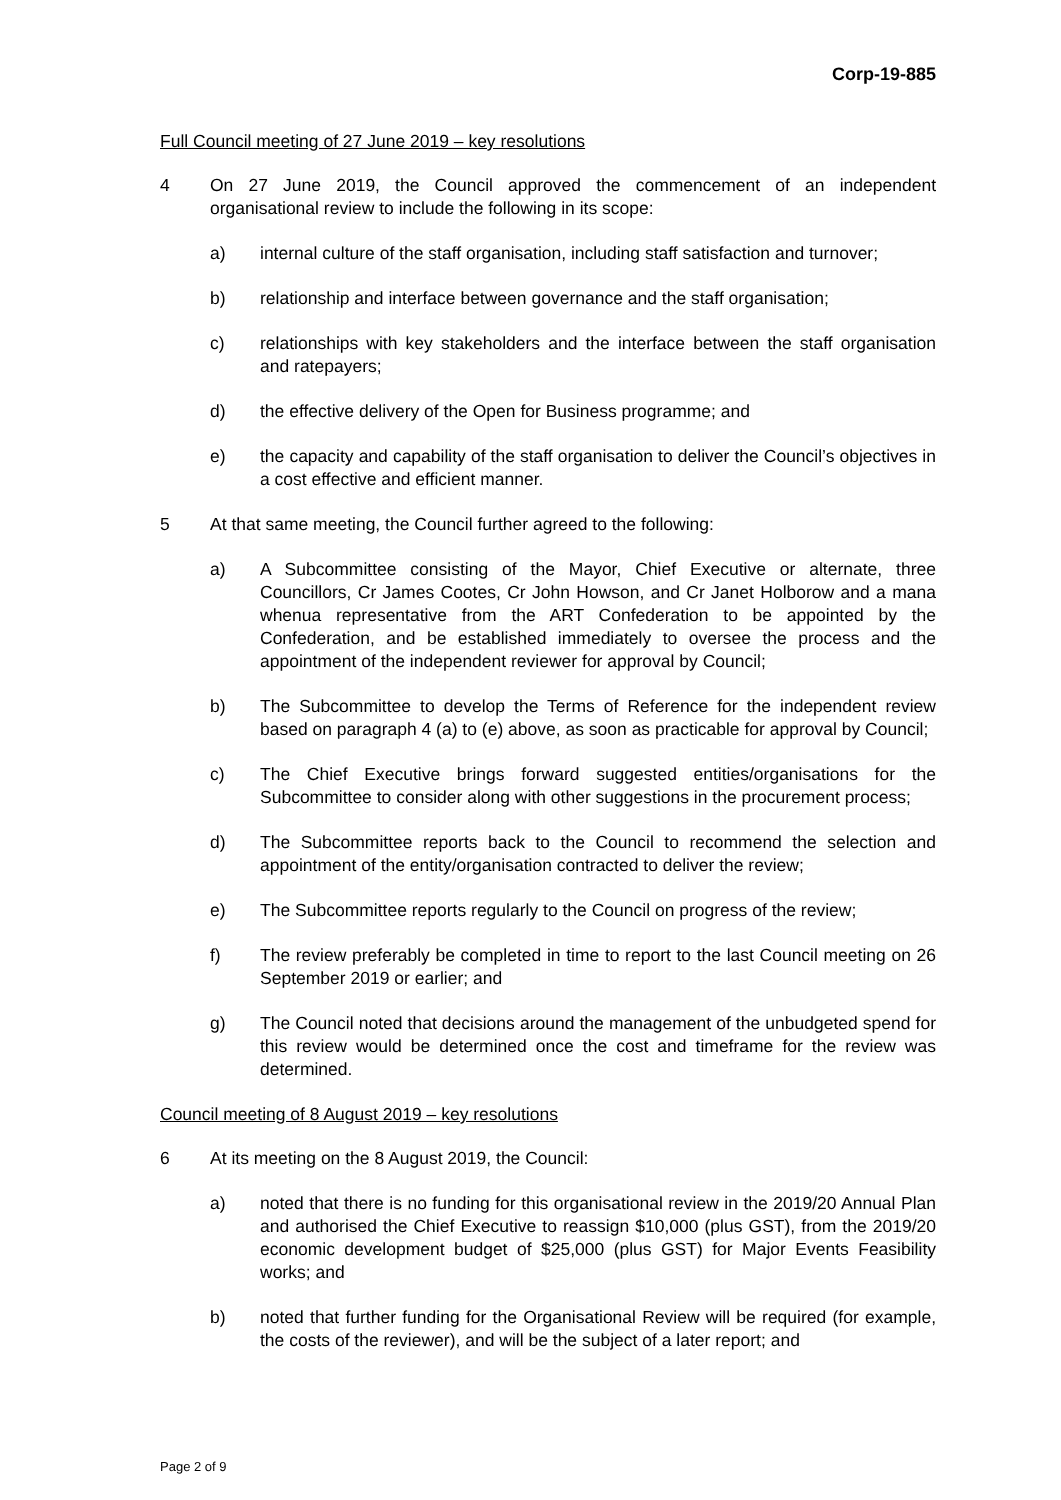Corp-19-885
Full Council meeting of 27 June 2019 – key resolutions
4 On 27 June 2019, the Council approved the commencement of an independent organisational review to include the following in its scope:
a) internal culture of the staff organisation, including staff satisfaction and turnover;
b) relationship and interface between governance and the staff organisation;
c) relationships with key stakeholders and the interface between the staff organisation and ratepayers;
d) the effective delivery of the Open for Business programme; and
e) the capacity and capability of the staff organisation to deliver the Council’s objectives in a cost effective and efficient manner.
5 At that same meeting, the Council further agreed to the following:
a) A Subcommittee consisting of the Mayor, Chief Executive or alternate, three Councillors, Cr James Cootes, Cr John Howson, and Cr Janet Holborow and a mana whenua representative from the ART Confederation to be appointed by the Confederation, and be established immediately to oversee the process and the appointment of the independent reviewer for approval by Council;
b) The Subcommittee to develop the Terms of Reference for the independent review based on paragraph 4 (a) to (e) above, as soon as practicable for approval by Council;
c) The Chief Executive brings forward suggested entities/organisations for the Subcommittee to consider along with other suggestions in the procurement process;
d) The Subcommittee reports back to the Council to recommend the selection and appointment of the entity/organisation contracted to deliver the review;
e) The Subcommittee reports regularly to the Council on progress of the review;
f) The review preferably be completed in time to report to the last Council meeting on 26 September 2019 or earlier; and
g) The Council noted that decisions around the management of the unbudgeted spend for this review would be determined once the cost and timeframe for the review was determined.
Council meeting of 8 August 2019 – key resolutions
6 At its meeting on the 8 August 2019, the Council:
a) noted that there is no funding for this organisational review in the 2019/20 Annual Plan and authorised the Chief Executive to reassign $10,000 (plus GST), from the 2019/20 economic development budget of $25,000 (plus GST) for Major Events Feasibility works; and
b) noted that further funding for the Organisational Review will be required (for example, the costs of the reviewer), and will be the subject of a later report; and
Page 2 of 9